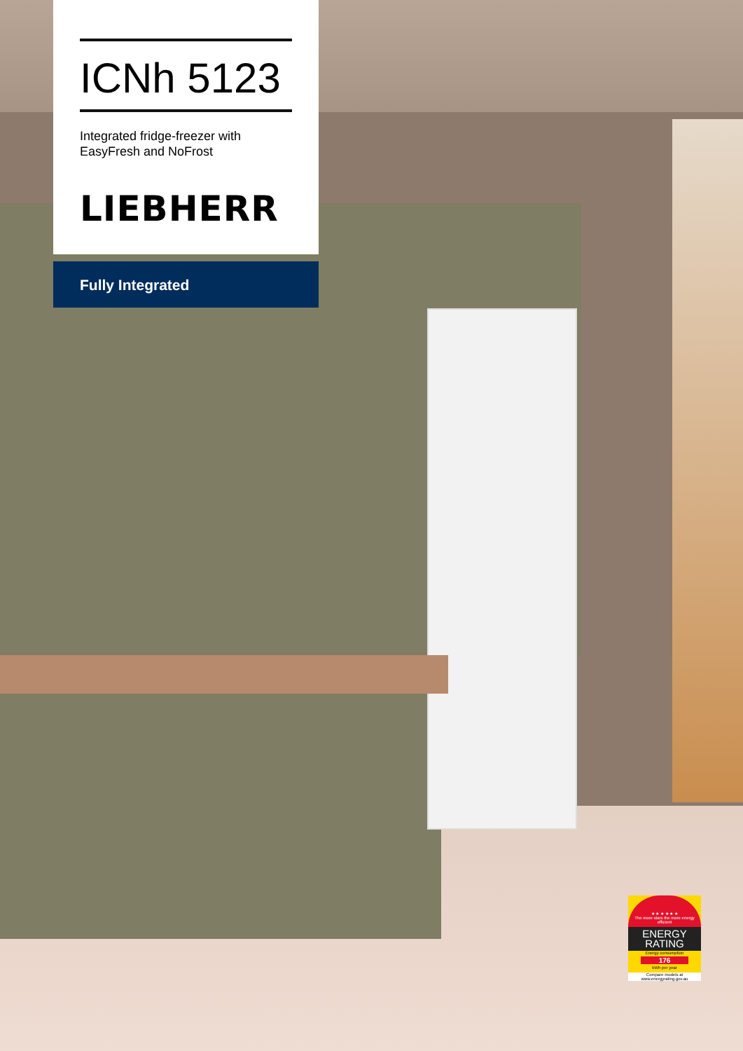ICNh 5123
Integrated fridge-freezer with
EasyFresh and NoFrost
LIEBHERR
Fully Integrated
★ ★ ★ ★ ★ ★
The more stars the more energy efficient
ENERGY RATING
Energy consumption
176
kWh per year
Compare models at www.energyrating.gov.au